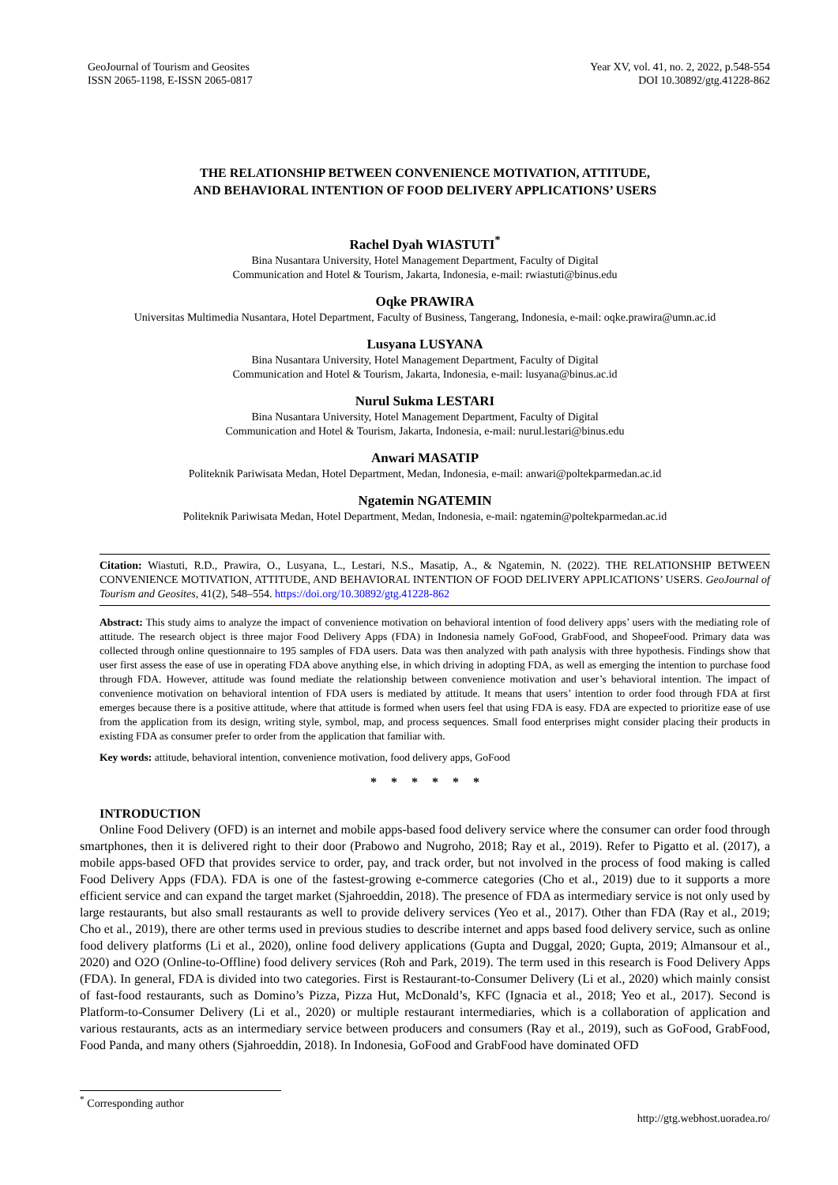GeoJournal of Tourism and Geosites
ISSN 2065-1198, E-ISSN 2065-0817
Year XV, vol. 41, no. 2, 2022, p.548-554
DOI 10.30892/gtg.41228-862
THE RELATIONSHIP BETWEEN CONVENIENCE MOTIVATION, ATTITUDE,
AND BEHAVIORAL INTENTION OF FOOD DELIVERY APPLICATIONS’ USERS
Rachel Dyah WIASTUTI<sup>*</sup>
Bina Nusantara University, Hotel Management Department, Faculty of Digital
Communication and Hotel & Tourism, Jakarta, Indonesia, e-mail: rwiastuti@binus.edu
Oqke PRAWIRA
Universitas Multimedia Nusantara, Hotel Department, Faculty of Business, Tangerang, Indonesia, e-mail: oqke.prawira@umn.ac.id
Lusyana LUSYANA
Bina Nusantara University, Hotel Management Department, Faculty of Digital
Communication and Hotel & Tourism, Jakarta, Indonesia, e-mail: lusyana@binus.ac.id
Nurul Sukma LESTARI
Bina Nusantara University, Hotel Management Department, Faculty of Digital
Communication and Hotel & Tourism, Jakarta, Indonesia, e-mail: nurul.lestari@binus.edu
Anwari MASATIP
Politeknik Pariwisata Medan, Hotel Department, Medan, Indonesia, e-mail: anwari@poltekparmedan.ac.id
Ngatemin NGATEMIN
Politeknik Pariwisata Medan, Hotel Department, Medan, Indonesia, e-mail: ngatemin@poltekparmedan.ac.id
Citation: Wiastuti, R.D., Prawira, O., Lusyana, L., Lestari, N.S., Masatip, A., & Ngatemin, N. (2022). THE RELATIONSHIP BETWEEN CONVENIENCE MOTIVATION, ATTITUDE, AND BEHAVIORAL INTENTION OF FOOD DELIVERY APPLICATIONS’ USERS. GeoJournal of Tourism and Geosites, 41(2), 548–554. https://doi.org/10.30892/gtg.41228-862
Abstract: This study aims to analyze the impact of convenience motivation on behavioral intention of food delivery apps’ users with the mediating role of attitude. The research object is three major Food Delivery Apps (FDA) in Indonesia namely GoFood, GrabFood, and ShopeeFood. Primary data was collected through online questionnaire to 195 samples of FDA users. Data was then analyzed with path analysis with three hypothesis. Findings show that user first assess the ease of use in operating FDA above anything else, in which driving in adopting FDA, as well as emerging the intention to purchase food through FDA. However, attitude was found mediate the relationship between convenience motivation and user’s behavioral intention. The impact of convenience motivation on behavioral intention of FDA users is mediated by attitude. It means that users’ intention to order food through FDA at first emerges because there is a positive attitude, where that attitude is formed when users feel that using FDA is easy. FDA are expected to prioritize ease of use from the application from its design, writing style, symbol, map, and process sequences. Small food enterprises might consider placing their products in existing FDA as consumer prefer to order from the application that familiar with.
Key words: attitude, behavioral intention, convenience motivation, food delivery apps, GoFood
* * * * * *
INTRODUCTION
Online Food Delivery (OFD) is an internet and mobile apps-based food delivery service where the consumer can order food through smartphones, then it is delivered right to their door (Prabowo and Nugroho, 2018; Ray et al., 2019). Refer to Pigatto et al. (2017), a mobile apps-based OFD that provides service to order, pay, and track order, but not involved in the process of food making is called Food Delivery Apps (FDA). FDA is one of the fastest-growing e-commerce categories (Cho et al., 2019) due to it supports a more efficient service and can expand the target market (Sjahroeddin, 2018). The presence of FDA as intermediary service is not only used by large restaurants, but also small restaurants as well to provide delivery services (Yeo et al., 2017). Other than FDA (Ray et al., 2019; Cho et al., 2019), there are other terms used in previous studies to describe internet and apps based food delivery service, such as online food delivery platforms (Li et al., 2020), online food delivery applications (Gupta and Duggal, 2020; Gupta, 2019; Almansour et al., 2020) and O2O (Online-to-Offline) food delivery services (Roh and Park, 2019). The term used in this research is Food Delivery Apps (FDA). In general, FDA is divided into two categories. First is Restaurant-to-Consumer Delivery (Li et al., 2020) which mainly consist of fast-food restaurants, such as Domino’s Pizza, Pizza Hut, McDonald’s, KFC (Ignacia et al., 2018; Yeo et al., 2017). Second is Platform-to-Consumer Delivery (Li et al., 2020) or multiple restaurant intermediaries, which is a collaboration of application and various restaurants, acts as an intermediary service between producers and consumers (Ray et al., 2019), such as GoFood, GrabFood, Food Panda, and many others (Sjahroeddin, 2018). In Indonesia, GoFood and GrabFood have dominated OFD
<sup>*</sup> Corresponding author
http://gtg.webhost.uoradea.ro/